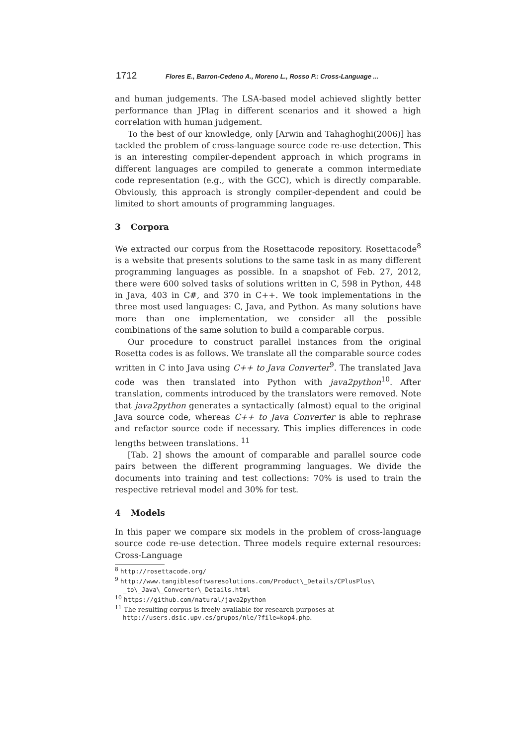1712 Flores E., Barron-Cedeno A., Moreno L., Rosso P.: Cross-Language ...
and human judgements. The LSA-based model achieved slightly better performance than JPlag in different scenarios and it showed a high correlation with human judgement.
To the best of our knowledge, only [Arwin and Tahaghoghi(2006)] has tackled the problem of cross-language source code re-use detection. This is an interesting compiler-dependent approach in which programs in different languages are compiled to generate a common intermediate code representation (e.g., with the GCC), which is directly comparable. Obviously, this approach is strongly compiler-dependent and could be limited to short amounts of programming languages.
3 Corpora
We extracted our corpus from the Rosettacode repository. Rosettacode<sup>8</sup> is a website that presents solutions to the same task in as many different programming languages as possible. In a snapshot of Feb. 27, 2012, there were 600 solved tasks of solutions written in C, 598 in Python, 448 in Java, 403 in C#, and 370 in C++. We took implementations in the three most used languages: C, Java, and Python. As many solutions have more than one implementation, we consider all the possible combinations of the same solution to build a comparable corpus.
Our procedure to construct parallel instances from the original Rosetta codes is as follows. We translate all the comparable source codes written in C into Java using C++ to Java Converter<sup>9</sup>. The translated Java code was then translated into Python with java2python<sup>10</sup>. After translation, comments introduced by the translators were removed. Note that java2python generates a syntactically (almost) equal to the original Java source code, whereas C++ to Java Converter is able to rephrase and refactor source code if necessary. This implies differences in code lengths between translations. <sup>11</sup>
[Tab. 2] shows the amount of comparable and parallel source code pairs between the different programming languages. We divide the documents into training and test collections: 70% is used to train the respective retrieval model and 30% for test.
4 Models
In this paper we compare six models in the problem of cross-language source code re-use detection. Three models require external resources: Cross-Language
<sup>8</sup> http://rosettacode.org/
<sup>9</sup> http://www.tangiblesoftwaresolutions.com/Product\_Details/CPlusPlus\ _to\_Java\_Converter\_Details.html
<sup>10</sup> https://github.com/natural/java2python
<sup>11</sup> The resulting corpus is freely available for research purposes at http://users.dsic.upv.es/grupos/nle/?file=kop4.php.